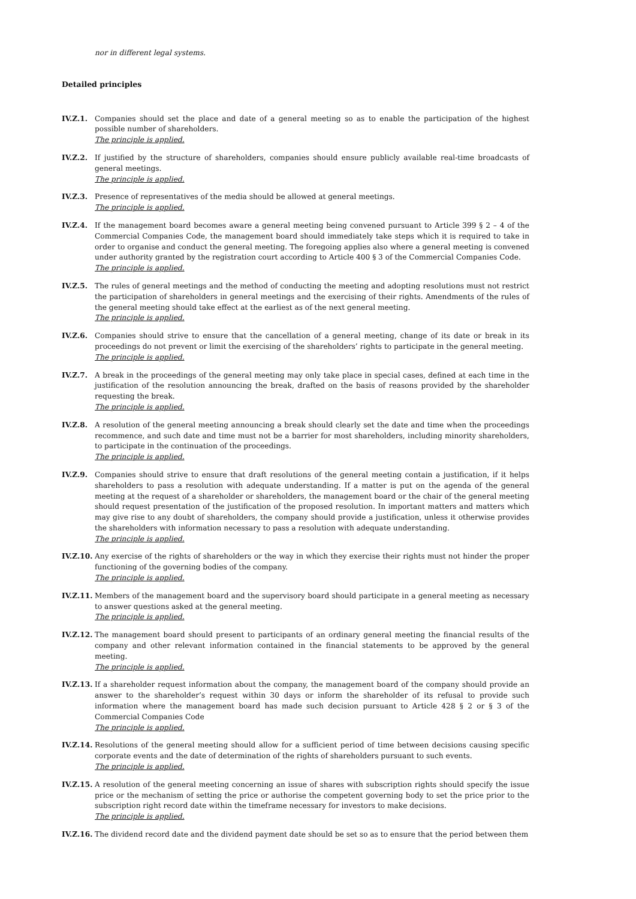nor in different legal systems.
Detailed principles
IV.Z.1. Companies should set the place and date of a general meeting so as to enable the participation of the highest possible number of shareholders.
The principle is applied.
IV.Z.2. If justified by the structure of shareholders, companies should ensure publicly available real-time broadcasts of general meetings.
The principle is applied.
IV.Z.3. Presence of representatives of the media should be allowed at general meetings.
The principle is applied.
IV.Z.4. If the management board becomes aware a general meeting being convened pursuant to Article 399 § 2 – 4 of the Commercial Companies Code, the management board should immediately take steps which it is required to take in order to organise and conduct the general meeting. The foregoing applies also where a general meeting is convened under authority granted by the registration court according to Article 400 § 3 of the Commercial Companies Code.
The principle is applied.
IV.Z.5. The rules of general meetings and the method of conducting the meeting and adopting resolutions must not restrict the participation of shareholders in general meetings and the exercising of their rights. Amendments of the rules of the general meeting should take effect at the earliest as of the next general meeting.
The principle is applied.
IV.Z.6. Companies should strive to ensure that the cancellation of a general meeting, change of its date or break in its proceedings do not prevent or limit the exercising of the shareholders’ rights to participate in the general meeting.
The principle is applied.
IV.Z.7. A break in the proceedings of the general meeting may only take place in special cases, defined at each time in the justification of the resolution announcing the break, drafted on the basis of reasons provided by the shareholder requesting the break.
The principle is applied.
IV.Z.8. A resolution of the general meeting announcing a break should clearly set the date and time when the proceedings recommence, and such date and time must not be a barrier for most shareholders, including minority shareholders, to participate in the continuation of the proceedings.
The principle is applied.
IV.Z.9. Companies should strive to ensure that draft resolutions of the general meeting contain a justification, if it helps shareholders to pass a resolution with adequate understanding. If a matter is put on the agenda of the general meeting at the request of a shareholder or shareholders, the management board or the chair of the general meeting should request presentation of the justification of the proposed resolution. In important matters and matters which may give rise to any doubt of shareholders, the company should provide a justification, unless it otherwise provides the shareholders with information necessary to pass a resolution with adequate understanding.
The principle is applied.
IV.Z.10.
Any exercise of the rights of shareholders or the way in which they exercise their rights must not hinder the proper functioning of the governing bodies of the company.
The principle is applied.
IV.Z.11.
Members of the management board and the supervisory board should participate in a general meeting as necessary to answer questions asked at the general meeting.
The principle is applied.
IV.Z.12.
The management board should present to participants of an ordinary general meeting the financial results of the company and other relevant information contained in the financial statements to be approved by the general meeting.
The principle is applied.
IV.Z.13.
If a shareholder request information about the company, the management board of the company should provide an answer to the shareholder’s request within 30 days or inform the shareholder of its refusal to provide such information where the management board has made such decision pursuant to Article 428 § 2 or § 3 of the Commercial Companies Code
The principle is applied.
IV.Z.14.
Resolutions of the general meeting should allow for a sufficient period of time between decisions causing specific corporate events and the date of determination of the rights of shareholders pursuant to such events.
The principle is applied.
IV.Z.15.
A resolution of the general meeting concerning an issue of shares with subscription rights should specify the issue price or the mechanism of setting the price or authorise the competent governing body to set the price prior to the subscription right record date within the timeframe necessary for investors to make decisions.
The principle is applied.
IV.Z.16.
The dividend record date and the dividend payment date should be set so as to ensure that the period between them